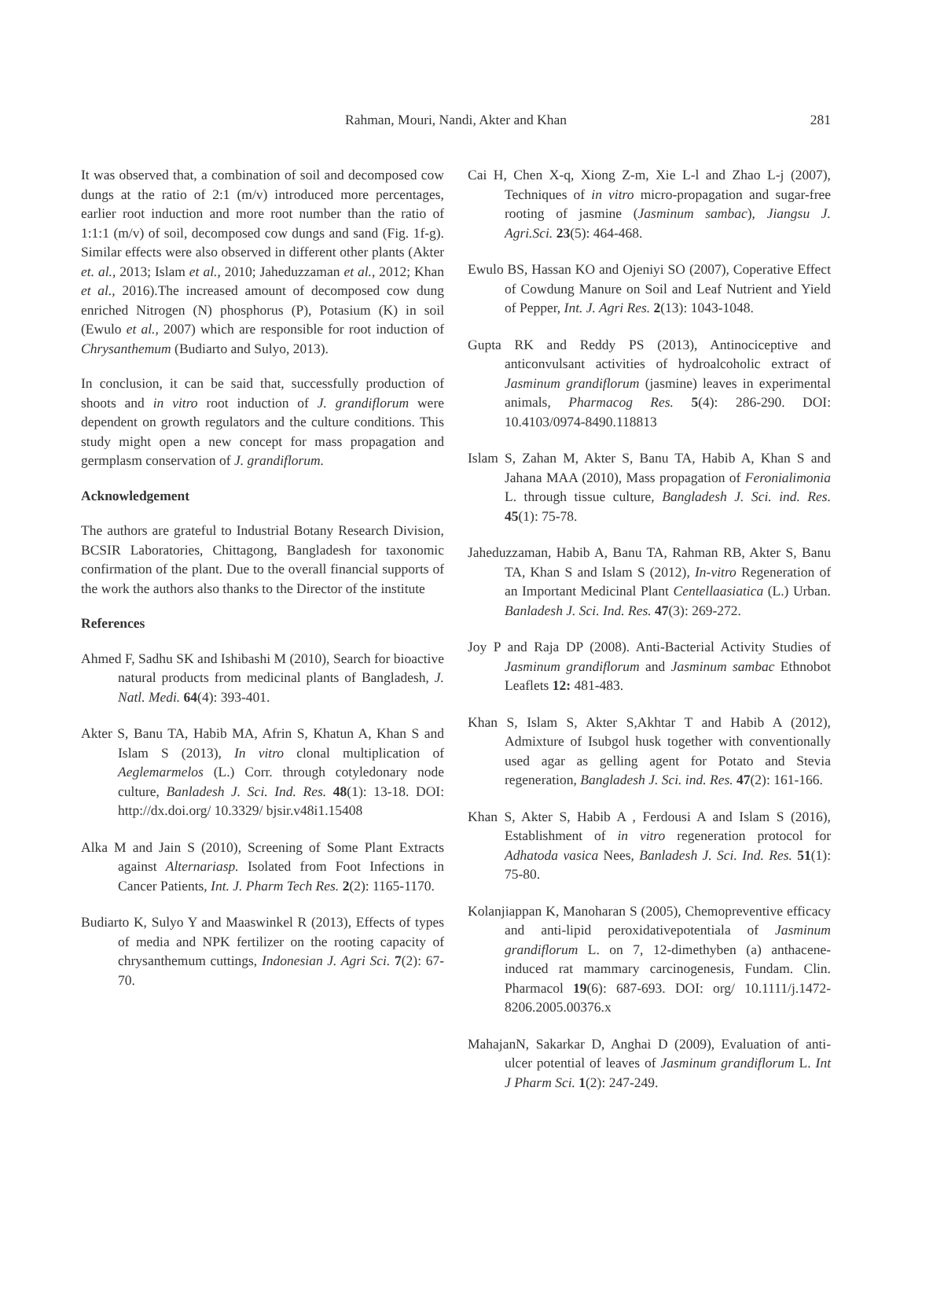Rahman, Mouri, Nandi, Akter and Khan 281
It was observed that, a combination of soil and decomposed cow dungs at the ratio of 2:1 (m/v) introduced more percentages, earlier root induction and more root number than the ratio of 1:1:1 (m/v) of soil, decomposed cow dungs and sand (Fig. 1f-g). Similar effects were also observed in different other plants (Akter et. al., 2013; Islam et al., 2010; Jaheduzzaman et al., 2012; Khan et al., 2016).The increased amount of decomposed cow dung enriched Nitrogen (N) phosphorus (P), Potasium (K) in soil (Ewulo et al., 2007) which are responsible for root induction of Chrysanthemum (Budiarto and Sulyo, 2013).
In conclusion, it can be said that, successfully production of shoots and in vitro root induction of J. grandiflorum were dependent on growth regulators and the culture conditions. This study might open a new concept for mass propagation and germplasm conservation of J. grandiflorum.
Acknowledgement
The authors are grateful to Industrial Botany Research Division, BCSIR Laboratories, Chittagong, Bangladesh for taxonomic confirmation of the plant. Due to the overall financial supports of the work the authors also thanks to the Director of the institute
References
Ahmed F, Sadhu SK and Ishibashi M (2010), Search for bioactive natural products from medicinal plants of Bangladesh, J. Natl. Medi. 64(4): 393-401.
Akter S, Banu TA, Habib MA, Afrin S, Khatun A, Khan S and Islam S (2013), In vitro clonal multiplication of Aeglemarmelos (L.) Corr. through cotyledonary node culture, Banladesh J. Sci. Ind. Res. 48(1): 13-18. DOI: http://dx.doi.org/ 10.3329/ bjsir.v48i1.15408
Alka M and Jain S (2010), Screening of Some Plant Extracts against Alternariasp. Isolated from Foot Infections in Cancer Patients, Int. J. Pharm Tech Res. 2(2): 1165-1170.
Budiarto K, Sulyo Y and Maaswinkel R (2013), Effects of types of media and NPK fertilizer on the rooting capacity of chrysanthemum cuttings, Indonesian J. Agri Sci. 7(2): 67-70.
Cai H, Chen X-q, Xiong Z-m, Xie L-l and Zhao L-j (2007), Techniques of in vitro micro-propagation and sugar-free rooting of jasmine (Jasminum sambac), Jiangsu J. Agri.Sci. 23(5): 464-468.
Ewulo BS, Hassan KO and Ojeniyi SO (2007), Coperative Effect of Cowdung Manure on Soil and Leaf Nutrient and Yield of Pepper, Int. J. Agri Res. 2(13): 1043-1048.
Gupta RK and Reddy PS (2013), Antinociceptive and anticonvulsant activities of hydroalcoholic extract of Jasminum grandiflorum (jasmine) leaves in experimental animals, Pharmacog Res. 5(4): 286-290. DOI: 10.4103/0974-8490.118813
Islam S, Zahan M, Akter S, Banu TA, Habib A, Khan S and Jahana MAA (2010), Mass propagation of Feronialimonia L. through tissue culture, Bangladesh J. Sci. ind. Res. 45(1): 75-78.
Jaheduzzaman, Habib A, Banu TA, Rahman RB, Akter S, Banu TA, Khan S and Islam S (2012), In-vitro Regeneration of an Important Medicinal Plant Centellaasiatica (L.) Urban. Banladesh J. Sci. Ind. Res. 47(3): 269-272.
Joy P and Raja DP (2008). Anti-Bacterial Activity Studies of Jasminum grandiflorum and Jasminum sambac Ethnobot Leaflets 12: 481-483.
Khan S, Islam S, Akter S,Akhtar T and Habib A (2012), Admixture of Isubgol husk together with conventionally used agar as gelling agent for Potato and Stevia regeneration, Bangladesh J. Sci. ind. Res. 47(2): 161-166.
Khan S, Akter S, Habib A , Ferdousi A and Islam S (2016), Establishment of in vitro regeneration protocol for Adhatoda vasica Nees, Banladesh J. Sci. Ind. Res. 51(1): 75-80.
Kolanjiappan K, Manoharan S (2005), Chemopreventive efficacy and anti-lipid peroxidativepotentiala of Jasminum grandiflorum L. on 7, 12-dimethyben (a) anthacene-induced rat mammary carcinogenesis, Fundam. Clin. Pharmacol 19(6): 687-693. DOI: org/ 10.1111/j.1472-8206.2005.00376.x
MahajanN, Sakarkar D, Anghai D (2009), Evaluation of anti-ulcer potential of leaves of Jasminum grandiflorum L. Int J Pharm Sci. 1(2): 247-249.